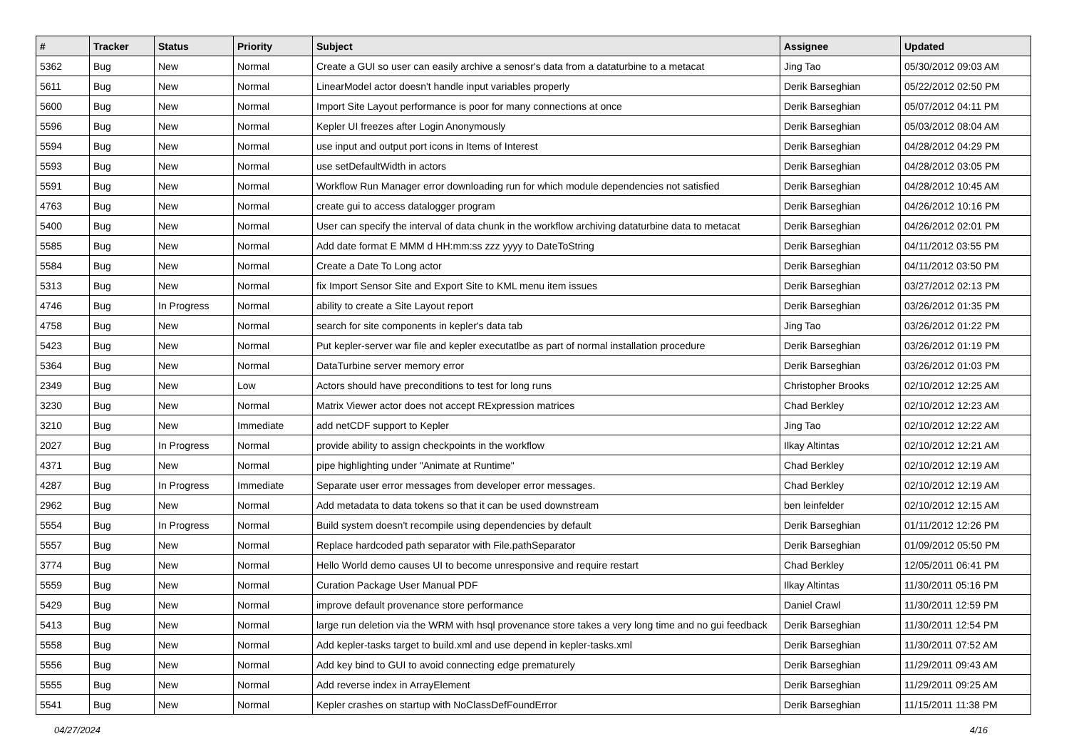| # | Tracker | Status | Priority | Subject | Assignee | Updated |
| --- | --- | --- | --- | --- | --- | --- |
| 5362 | Bug | New | Normal | Create a GUI so user can easily archive a senosr's data from a dataturbine to a metacat | Jing Tao | 05/30/2012 09:03 AM |
| 5611 | Bug | New | Normal | LinearModel actor doesn't handle input variables properly | Derik Barseghian | 05/22/2012 02:50 PM |
| 5600 | Bug | New | Normal | Import Site Layout performance is poor for many connections at once | Derik Barseghian | 05/07/2012 04:11 PM |
| 5596 | Bug | New | Normal | Kepler UI freezes after Login Anonymously | Derik Barseghian | 05/03/2012 08:04 AM |
| 5594 | Bug | New | Normal | use input and output port icons in Items of Interest | Derik Barseghian | 04/28/2012 04:29 PM |
| 5593 | Bug | New | Normal | use setDefaultWidth in actors | Derik Barseghian | 04/28/2012 03:05 PM |
| 5591 | Bug | New | Normal | Workflow Run Manager error downloading run for which module dependencies not satisfied | Derik Barseghian | 04/28/2012 10:45 AM |
| 4763 | Bug | New | Normal | create gui to access datalogger program | Derik Barseghian | 04/26/2012 10:16 PM |
| 5400 | Bug | New | Normal | User can specify the interval of data chunk in the workflow archiving dataturbine data to metacat | Derik Barseghian | 04/26/2012 02:01 PM |
| 5585 | Bug | New | Normal | Add date format E MMM d HH:mm:ss zzz yyyy to DateToString | Derik Barseghian | 04/11/2012 03:55 PM |
| 5584 | Bug | New | Normal | Create a Date To Long actor | Derik Barseghian | 04/11/2012 03:50 PM |
| 5313 | Bug | New | Normal | fix Import Sensor Site and Export Site to KML menu item issues | Derik Barseghian | 03/27/2012 02:13 PM |
| 4746 | Bug | In Progress | Normal | ability to create a Site Layout report | Derik Barseghian | 03/26/2012 01:35 PM |
| 4758 | Bug | New | Normal | search for site components in kepler's data tab | Jing Tao | 03/26/2012 01:22 PM |
| 5423 | Bug | New | Normal | Put kepler-server war file and kepler executatlbe as part of normal installation procedure | Derik Barseghian | 03/26/2012 01:19 PM |
| 5364 | Bug | New | Normal | DataTurbine server memory error | Derik Barseghian | 03/26/2012 01:03 PM |
| 2349 | Bug | New | Low | Actors should have preconditions to test for long runs | Christopher Brooks | 02/10/2012 12:25 AM |
| 3230 | Bug | New | Normal | Matrix Viewer actor does not accept RExpression matrices | Chad Berkley | 02/10/2012 12:23 AM |
| 3210 | Bug | New | Immediate | add netCDF support to Kepler | Jing Tao | 02/10/2012 12:22 AM |
| 2027 | Bug | In Progress | Normal | provide ability to assign checkpoints in the workflow | Ilkay Altintas | 02/10/2012 12:21 AM |
| 4371 | Bug | New | Normal | pipe highlighting under "Animate at Runtime" | Chad Berkley | 02/10/2012 12:19 AM |
| 4287 | Bug | In Progress | Immediate | Separate user error messages from developer error messages. | Chad Berkley | 02/10/2012 12:19 AM |
| 2962 | Bug | New | Normal | Add metadata to data tokens so that it can be used downstream | ben leinfelder | 02/10/2012 12:15 AM |
| 5554 | Bug | In Progress | Normal | Build system doesn't recompile using dependencies by default | Derik Barseghian | 01/11/2012 12:26 PM |
| 5557 | Bug | New | Normal | Replace hardcoded path separator with File.pathSeparator | Derik Barseghian | 01/09/2012 05:50 PM |
| 3774 | Bug | New | Normal | Hello World demo causes UI to become unresponsive and require restart | Chad Berkley | 12/05/2011 06:41 PM |
| 5559 | Bug | New | Normal | Curation Package User Manual PDF | Ilkay Altintas | 11/30/2011 05:16 PM |
| 5429 | Bug | New | Normal | improve default provenance store performance | Daniel Crawl | 11/30/2011 12:59 PM |
| 5413 | Bug | New | Normal | large run deletion via the WRM with hsql provenance store takes a very long time and no gui feedback | Derik Barseghian | 11/30/2011 12:54 PM |
| 5558 | Bug | New | Normal | Add kepler-tasks target to build.xml and use depend in kepler-tasks.xml | Derik Barseghian | 11/30/2011 07:52 AM |
| 5556 | Bug | New | Normal | Add key bind to GUI to avoid connecting edge prematurely | Derik Barseghian | 11/29/2011 09:43 AM |
| 5555 | Bug | New | Normal | Add reverse index in ArrayElement | Derik Barseghian | 11/29/2011 09:25 AM |
| 5541 | Bug | New | Normal | Kepler crashes on startup with NoClassDefFoundError | Derik Barseghian | 11/15/2011 11:38 PM |
04/27/2024 4/16